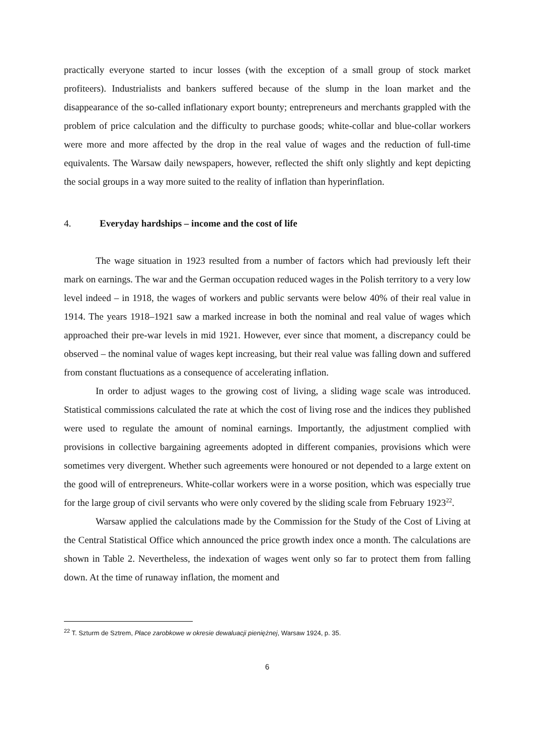practically everyone started to incur losses (with the exception of a small group of stock market profiteers). Industrialists and bankers suffered because of the slump in the loan market and the disappearance of the so-called inflationary export bounty; entrepreneurs and merchants grappled with the problem of price calculation and the difficulty to purchase goods; white-collar and blue-collar workers were more and more affected by the drop in the real value of wages and the reduction of full-time equivalents. The Warsaw daily newspapers, however, reflected the shift only slightly and kept depicting the social groups in a way more suited to the reality of inflation than hyperinflation.
4. Everyday hardships – income and the cost of life
The wage situation in 1923 resulted from a number of factors which had previously left their mark on earnings. The war and the German occupation reduced wages in the Polish territory to a very low level indeed – in 1918, the wages of workers and public servants were below 40% of their real value in 1914. The years 1918–1921 saw a marked increase in both the nominal and real value of wages which approached their pre-war levels in mid 1921. However, ever since that moment, a discrepancy could be observed – the nominal value of wages kept increasing, but their real value was falling down and suffered from constant fluctuations as a consequence of accelerating inflation.
In order to adjust wages to the growing cost of living, a sliding wage scale was introduced. Statistical commissions calculated the rate at which the cost of living rose and the indices they published were used to regulate the amount of nominal earnings. Importantly, the adjustment complied with provisions in collective bargaining agreements adopted in different companies, provisions which were sometimes very divergent. Whether such agreements were honoured or not depended to a large extent on the good will of entrepreneurs. White-collar workers were in a worse position, which was especially true for the large group of civil servants who were only covered by the sliding scale from February 1923<sup>22</sup>.
Warsaw applied the calculations made by the Commission for the Study of the Cost of Living at the Central Statistical Office which announced the price growth index once a month. The calculations are shown in Table 2. Nevertheless, the indexation of wages went only so far to protect them from falling down. At the time of runaway inflation, the moment and
<sup>22</sup> T. Szturm de Sztrem, Płace zarobkowe w okresie dewaluacji pieniężnej, Warsaw 1924, p. 35.
6